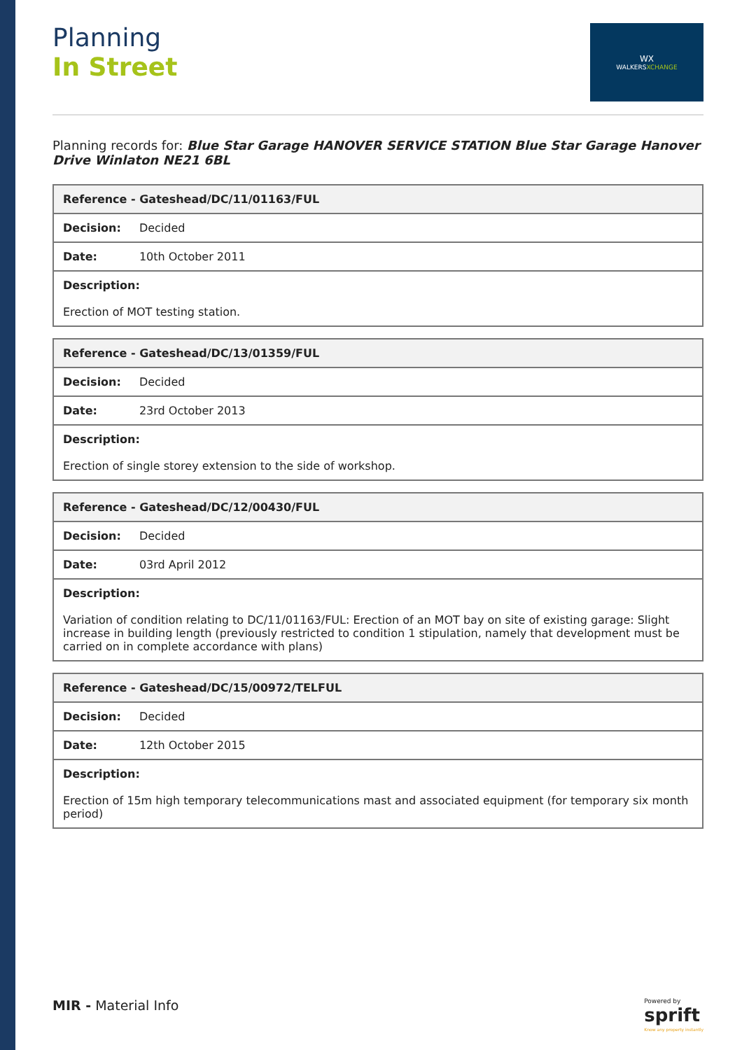Planning
In Street
WX
WALKERSXCHANGE
Planning records for: Blue Star Garage HANOVER SERVICE STATION Blue Star Garage Hanover Drive Winlaton NE21 6BL
| Reference - Gateshead/DC/11/01163/FUL | |
| --- | --- |
| Decision: | Decided |
| Date: | 10th October 2011 |
| Description: Erection of MOT testing station. | |
| Reference - Gateshead/DC/13/01359/FUL | |
| --- | --- |
| Decision: | Decided |
| Date: | 23rd October 2013 |
| Description: Erection of single storey extension to the side of workshop. | |
| Reference - Gateshead/DC/12/00430/FUL | |
| --- | --- |
| Decision: | Decided |
| Date: | 03rd April 2012 |
| Description: Variation of condition relating to DC/11/01163/FUL: Erection of an MOT bay on site of existing garage: Slight increase in building length (previously restricted to condition 1 stipulation, namely that development must be carried on in complete accordance with plans) | |
| Reference - Gateshead/DC/15/00972/TELFUL | |
| --- | --- |
| Decision: | Decided |
| Date: | 12th October 2015 |
| Description: Erection of 15m high temporary telecommunications mast and associated equipment (for temporary six month period) | |
MIR - Material Info
Powered by
sprift
Know any property instantly